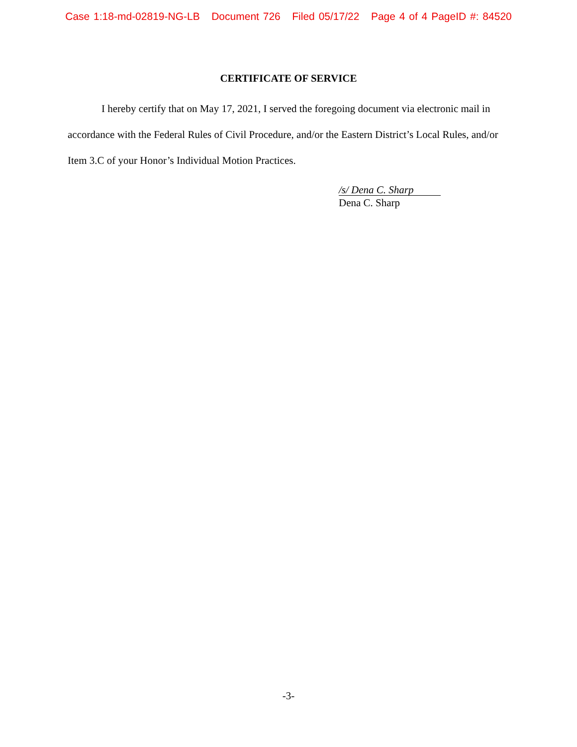Case 1:18-md-02819-NG-LB Document 726 Filed 05/17/22 Page 4 of 4 PageID #: 84520
CERTIFICATE OF SERVICE
I hereby certify that on May 17, 2021, I served the foregoing document via electronic mail in accordance with the Federal Rules of Civil Procedure, and/or the Eastern District’s Local Rules, and/or Item 3.C of your Honor’s Individual Motion Practices.
/s/ Dena C. Sharp
Dena C. Sharp
-3-